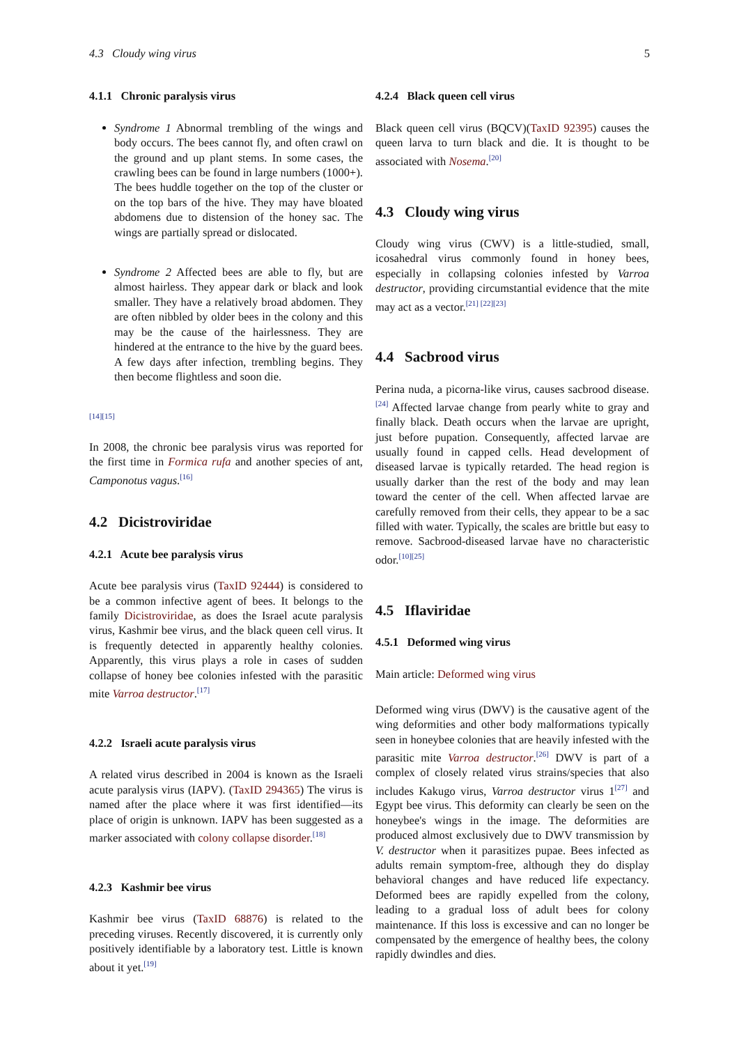4.3 Cloudy wing virus 5
4.1.1 Chronic paralysis virus
Syndrome 1 Abnormal trembling of the wings and body occurs. The bees cannot fly, and often crawl on the ground and up plant stems. In some cases, the crawling bees can be found in large numbers (1000+). The bees huddle together on the top of the cluster or on the top bars of the hive. They may have bloated abdomens due to distension of the honey sac. The wings are partially spread or dislocated.
Syndrome 2 Affected bees are able to fly, but are almost hairless. They appear dark or black and look smaller. They have a relatively broad abdomen. They are often nibbled by older bees in the colony and this may be the cause of the hairlessness. They are hindered at the entrance to the hive by the guard bees. A few days after infection, trembling begins. They then become flightless and soon die.
[14][15]
In 2008, the chronic bee paralysis virus was reported for the first time in Formica rufa and another species of ant, Camponotus vagus.<sup>[16]</sup>
4.2 Dicistroviridae
4.2.1 Acute bee paralysis virus
Acute bee paralysis virus (TaxID 92444) is considered to be a common infective agent of bees. It belongs to the family Dicistroviridae, as does the Israel acute paralysis virus, Kashmir bee virus, and the black queen cell virus. It is frequently detected in apparently healthy colonies. Apparently, this virus plays a role in cases of sudden collapse of honey bee colonies infested with the parasitic mite Varroa destructor.<sup>[17]</sup>
4.2.2 Israeli acute paralysis virus
A related virus described in 2004 is known as the Israeli acute paralysis virus (IAPV). (TaxID 294365) The virus is named after the place where it was first identified—its place of origin is unknown. IAPV has been suggested as a marker associated with colony collapse disorder.<sup>[18]</sup>
4.2.3 Kashmir bee virus
Kashmir bee virus (TaxID 68876) is related to the preceding viruses. Recently discovered, it is currently only positively identifiable by a laboratory test. Little is known about it yet.<sup>[19]</sup>
4.2.4 Black queen cell virus
Black queen cell virus (BQCV)(TaxID 92395) causes the queen larva to turn black and die. It is thought to be associated with Nosema.<sup>[20]</sup>
4.3 Cloudy wing virus
Cloudy wing virus (CWV) is a little-studied, small, icosahedral virus commonly found in honey bees, especially in collapsing colonies infested by Varroa destructor, providing circumstantial evidence that the mite may act as a vector.<sup>[21] [22][23]</sup>
4.4 Sacbrood virus
Perina nuda, a picorna-like virus, causes sacbrood disease.<sup>[24]</sup> Affected larvae change from pearly white to gray and finally black. Death occurs when the larvae are upright, just before pupation. Consequently, affected larvae are usually found in capped cells. Head development of diseased larvae is typically retarded. The head region is usually darker than the rest of the body and may lean toward the center of the cell. When affected larvae are carefully removed from their cells, they appear to be a sac filled with water. Typically, the scales are brittle but easy to remove. Sacbrood-diseased larvae have no characteristic odor.<sup>[10][25]</sup>
4.5 Iflaviridae
4.5.1 Deformed wing virus
Main article: Deformed wing virus
Deformed wing virus (DWV) is the causative agent of the wing deformities and other body malformations typically seen in honeybee colonies that are heavily infested with the parasitic mite Varroa destructor.<sup>[26]</sup> DWV is part of a complex of closely related virus strains/species that also includes Kakugo virus, Varroa destructor virus 1<sup>[27]</sup> and Egypt bee virus. This deformity can clearly be seen on the honeybee's wings in the image. The deformities are produced almost exclusively due to DWV transmission by V. destructor when it parasitizes pupae. Bees infected as adults remain symptom-free, although they do display behavioral changes and have reduced life expectancy. Deformed bees are rapidly expelled from the colony, leading to a gradual loss of adult bees for colony maintenance. If this loss is excessive and can no longer be compensated by the emergence of healthy bees, the colony rapidly dwindles and dies.